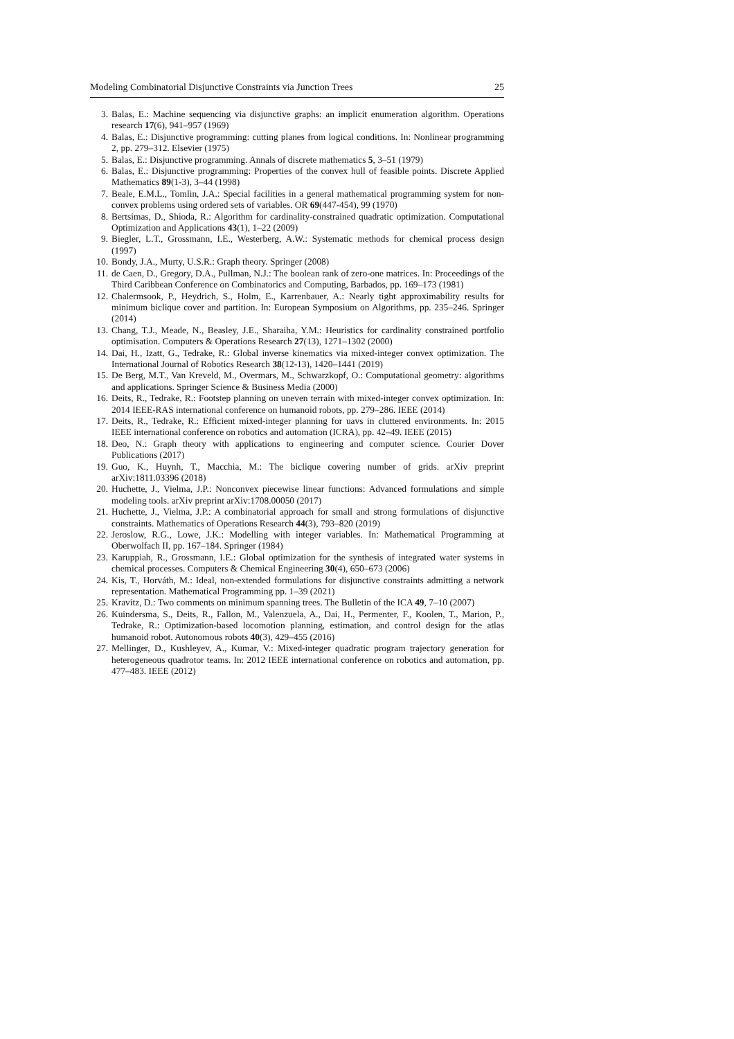Modeling Combinatorial Disjunctive Constraints via Junction Trees 25
3. Balas, E.: Machine sequencing via disjunctive graphs: an implicit enumeration algorithm. Operations research 17(6), 941–957 (1969)
4. Balas, E.: Disjunctive programming: cutting planes from logical conditions. In: Nonlinear programming 2, pp. 279–312. Elsevier (1975)
5. Balas, E.: Disjunctive programming. Annals of discrete mathematics 5, 3–51 (1979)
6. Balas, E.: Disjunctive programming: Properties of the convex hull of feasible points. Discrete Applied Mathematics 89(1-3), 3–44 (1998)
7. Beale, E.M.L., Tomlin, J.A.: Special facilities in a general mathematical programming system for non-convex problems using ordered sets of variables. OR 69(447-454), 99 (1970)
8. Bertsimas, D., Shioda, R.: Algorithm for cardinality-constrained quadratic optimization. Computational Optimization and Applications 43(1), 1–22 (2009)
9. Biegler, L.T., Grossmann, I.E., Westerberg, A.W.: Systematic methods for chemical process design (1997)
10. Bondy, J.A., Murty, U.S.R.: Graph theory. Springer (2008)
11. de Caen, D., Gregory, D.A., Pullman, N.J.: The boolean rank of zero-one matrices. In: Proceedings of the Third Caribbean Conference on Combinatorics and Computing, Barbados, pp. 169–173 (1981)
12. Chalermsook, P., Heydrich, S., Holm, E., Karrenbauer, A.: Nearly tight approximability results for minimum biclique cover and partition. In: European Symposium on Algorithms, pp. 235–246. Springer (2014)
13. Chang, T.J., Meade, N., Beasley, J.E., Sharaiha, Y.M.: Heuristics for cardinality constrained portfolio optimisation. Computers & Operations Research 27(13), 1271–1302 (2000)
14. Dai, H., Izatt, G., Tedrake, R.: Global inverse kinematics via mixed-integer convex optimization. The International Journal of Robotics Research 38(12-13), 1420–1441 (2019)
15. De Berg, M.T., Van Kreveld, M., Overmars, M., Schwarzkopf, O.: Computational geometry: algorithms and applications. Springer Science & Business Media (2000)
16. Deits, R., Tedrake, R.: Footstep planning on uneven terrain with mixed-integer convex optimization. In: 2014 IEEE-RAS international conference on humanoid robots, pp. 279–286. IEEE (2014)
17. Deits, R., Tedrake, R.: Efficient mixed-integer planning for uavs in cluttered environments. In: 2015 IEEE international conference on robotics and automation (ICRA), pp. 42–49. IEEE (2015)
18. Deo, N.: Graph theory with applications to engineering and computer science. Courier Dover Publications (2017)
19. Guo, K., Huynh, T., Macchia, M.: The biclique covering number of grids. arXiv preprint arXiv:1811.03396 (2018)
20. Huchette, J., Vielma, J.P.: Nonconvex piecewise linear functions: Advanced formulations and simple modeling tools. arXiv preprint arXiv:1708.00050 (2017)
21. Huchette, J., Vielma, J.P.: A combinatorial approach for small and strong formulations of disjunctive constraints. Mathematics of Operations Research 44(3), 793–820 (2019)
22. Jeroslow, R.G., Lowe, J.K.: Modelling with integer variables. In: Mathematical Programming at Oberwolfach II, pp. 167–184. Springer (1984)
23. Karuppiah, R., Grossmann, I.E.: Global optimization for the synthesis of integrated water systems in chemical processes. Computers & Chemical Engineering 30(4), 650–673 (2006)
24. Kis, T., Horváth, M.: Ideal, non-extended formulations for disjunctive constraints admitting a network representation. Mathematical Programming pp. 1–39 (2021)
25. Kravitz, D.: Two comments on minimum spanning trees. The Bulletin of the ICA 49, 7–10 (2007)
26. Kuindersma, S., Deits, R., Fallon, M., Valenzuela, A., Dai, H., Permenter, F., Koolen, T., Marion, P., Tedrake, R.: Optimization-based locomotion planning, estimation, and control design for the atlas humanoid robot. Autonomous robots 40(3), 429–455 (2016)
27. Mellinger, D., Kushleyev, A., Kumar, V.: Mixed-integer quadratic program trajectory generation for heterogeneous quadrotor teams. In: 2012 IEEE international conference on robotics and automation, pp. 477–483. IEEE (2012)